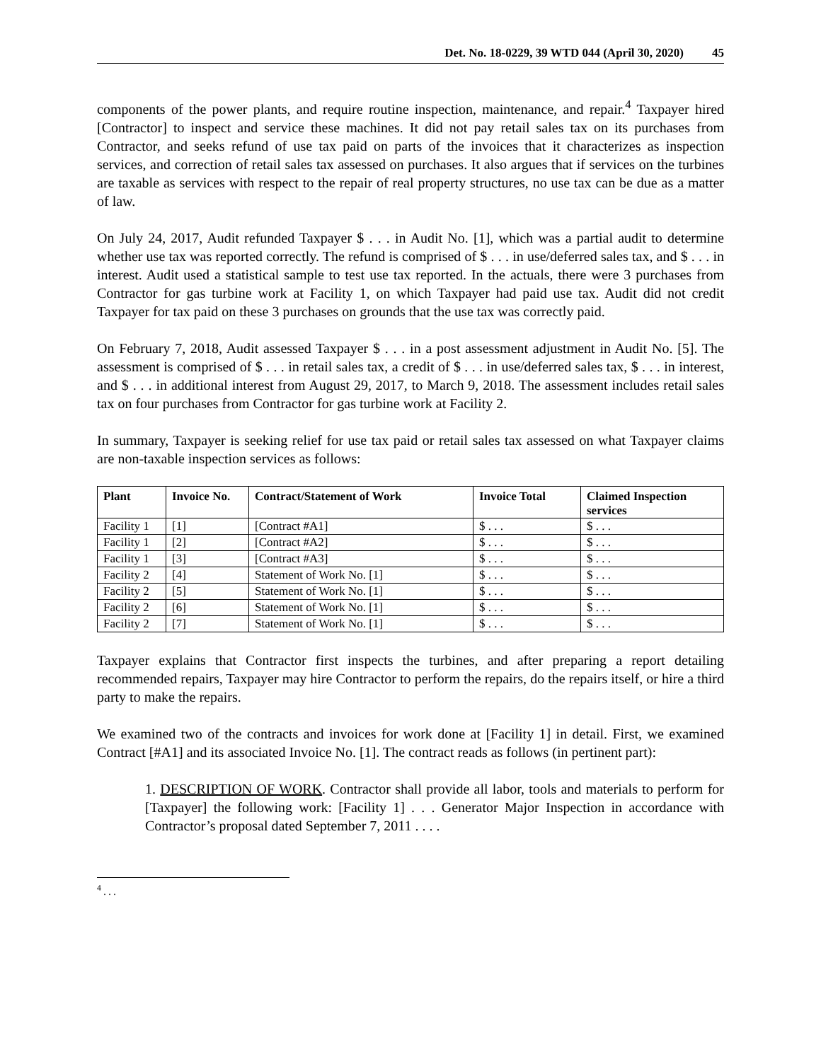Det. No. 18-0229, 39 WTD 044 (April 30, 2020) 45
components of the power plants, and require routine inspection, maintenance, and repair.<sup>4</sup> Taxpayer hired [Contractor] to inspect and service these machines. It did not pay retail sales tax on its purchases from Contractor, and seeks refund of use tax paid on parts of the invoices that it characterizes as inspection services, and correction of retail sales tax assessed on purchases. It also argues that if services on the turbines are taxable as services with respect to the repair of real property structures, no use tax can be due as a matter of law.
On July 24, 2017, Audit refunded Taxpayer $ . . . in Audit No. [1], which was a partial audit to determine whether use tax was reported correctly. The refund is comprised of $ . . . in use/deferred sales tax, and $ . . . in interest. Audit used a statistical sample to test use tax reported. In the actuals, there were 3 purchases from Contractor for gas turbine work at Facility 1, on which Taxpayer had paid use tax. Audit did not credit Taxpayer for tax paid on these 3 purchases on grounds that the use tax was correctly paid.
On February 7, 2018, Audit assessed Taxpayer $ . . . in a post assessment adjustment in Audit No. [5]. The assessment is comprised of $ . . . in retail sales tax, a credit of $ . . . in use/deferred sales tax, $ . . . in interest, and $ . . . in additional interest from August 29, 2017, to March 9, 2018. The assessment includes retail sales tax on four purchases from Contractor for gas turbine work at Facility 2.
In summary, Taxpayer is seeking relief for use tax paid or retail sales tax assessed on what Taxpayer claims are non-taxable inspection services as follows:
| Plant | Invoice No. | Contract/Statement of Work | Invoice Total | Claimed Inspection services |
| --- | --- | --- | --- | --- |
| Facility 1 | [1] | [Contract #A1] | $ . . . | $ . . . |
| Facility 1 | [2] | [Contract #A2] | $ . . . | $ . . . |
| Facility 1 | [3] | [Contract #A3] | $ . . . | $ . . . |
| Facility 2 | [4] | Statement of Work No. [1] | $ . . . | $ . . . |
| Facility 2 | [5] | Statement of Work No. [1] | $ . . . | $ . . . |
| Facility 2 | [6] | Statement of Work No. [1] | $ . . . | $ . . . |
| Facility 2 | [7] | Statement of Work No. [1] | $ . . . | $ . . . |
Taxpayer explains that Contractor first inspects the turbines, and after preparing a report detailing recommended repairs, Taxpayer may hire Contractor to perform the repairs, do the repairs itself, or hire a third party to make the repairs.
We examined two of the contracts and invoices for work done at [Facility 1] in detail. First, we examined Contract [#A1] and its associated Invoice No. [1]. The contract reads as follows (in pertinent part):
1. DESCRIPTION OF WORK. Contractor shall provide all labor, tools and materials to perform for [Taxpayer] the following work: [Facility 1] . . . Generator Major Inspection in accordance with Contractor’s proposal dated September 7, 2011 . . . .
<sup>4</sup> . . .